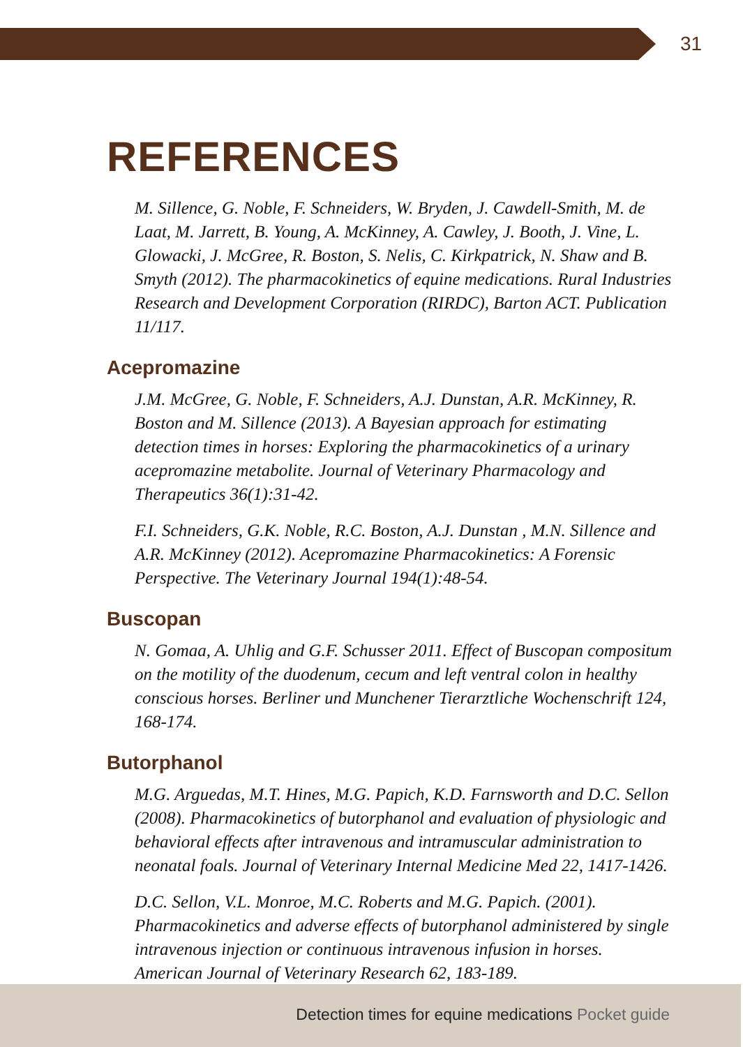31
REFERENCES
M. Sillence, G. Noble, F. Schneiders, W. Bryden, J. Cawdell-Smith, M. de Laat, M. Jarrett, B. Young, A. McKinney, A. Cawley, J. Booth, J. Vine, L. Glowacki, J. McGree, R. Boston, S. Nelis, C. Kirkpatrick, N. Shaw and B. Smyth (2012). The pharmacokinetics of equine medications. Rural Industries Research and Development Corporation (RIRDC), Barton ACT. Publication 11/117.
Acepromazine
J.M. McGree, G. Noble, F. Schneiders, A.J. Dunstan, A.R. McKinney, R. Boston and M. Sillence (2013). A Bayesian approach for estimating detection times in horses: Exploring the pharmacokinetics of a urinary acepromazine metabolite. Journal of Veterinary Pharmacology and Therapeutics 36(1):31-42.
F.I. Schneiders, G.K. Noble, R.C. Boston, A.J. Dunstan , M.N. Sillence and A.R. McKinney (2012). Acepromazine Pharmacokinetics: A Forensic Perspective. The Veterinary Journal 194(1):48-54.
Buscopan
N. Gomaa, A. Uhlig and G.F. Schusser 2011. Effect of Buscopan compositum on the motility of the duodenum, cecum and left ventral colon in healthy conscious horses. Berliner und Munchener Tierarztliche Wochenschrift 124, 168-174.
Butorphanol
M.G. Arguedas, M.T. Hines, M.G. Papich, K.D. Farnsworth and D.C. Sellon (2008). Pharmacokinetics of butorphanol and evaluation of physiologic and behavioral effects after intravenous and intramuscular administration to neonatal foals. Journal of Veterinary Internal Medicine Med 22, 1417-1426.
D.C. Sellon, V.L. Monroe, M.C. Roberts and M.G. Papich. (2001). Pharmacokinetics and adverse effects of butorphanol administered by single intravenous injection or continuous intravenous infusion in horses. American Journal of Veterinary Research 62, 183-189.
Detection times for equine medications Pocket guide